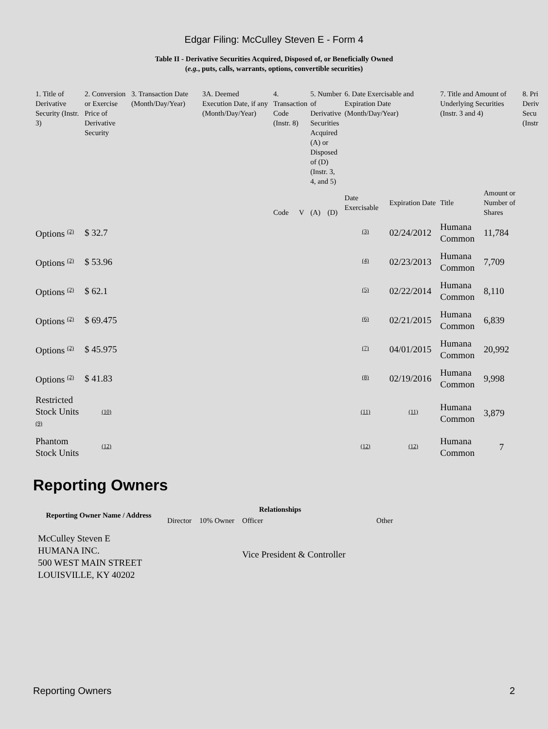Edgar Filing: McCulley Steven E - Form 4
Table II - Derivative Securities Acquired, Disposed of, or Beneficially Owned
(e.g., puts, calls, warrants, options, convertible securities)
| 1. Title of Derivative Security (Instr. 3) | 2. Conversion or Exercise Price of Derivative Security | 3. Transaction Date (Month/Day/Year) | 3A. Deemed Execution Date, if any (Month/Day/Year) | 4. Transaction Code (Instr. 8) | | 5. Number of Derivative Securities Acquired (A) or Disposed of (D) (Instr. 3, 4, and 5) | | 6. Date Exercisable and Expiration Date (Month/Day/Year) | | 7. Title and Amount of Underlying Securities (Instr. 3 and 4) | | 8. Pri Deriv Secu (Instr |
| --- | --- | --- | --- | --- | --- | --- | --- | --- | --- | --- | --- | --- |
| | | | | Code | V | (A) | (D) | Date Exercisable | Expiration Date | Title | Amount or Number of Shares | |
| Options <sup>(2)</sup> | $ 32.7 | | | | | | | <sup>(3)</sup> | 02/24/2012 | Humana Common | 11,784 | |
| Options <sup>(2)</sup> | $ 53.96 | | | | | | | <sup>(4)</sup> | 02/23/2013 | Humana Common | 7,709 | |
| Options <sup>(2)</sup> | $ 62.1 | | | | | | | <sup>(5)</sup> | 02/22/2014 | Humana Common | 8,110 | |
| Options <sup>(2)</sup> | $ 69.475 | | | | | | | <sup>(6)</sup> | 02/21/2015 | Humana Common | 6,839 | |
| Options <sup>(2)</sup> | $ 45.975 | | | | | | | <sup>(7)</sup> | 04/01/2015 | Humana Common | 20,992 | |
| Options <sup>(2)</sup> | $ 41.83 | | | | | | | <sup>(8)</sup> | 02/19/2016 | Humana Common | 9,998 | |
| Restricted Stock Units <sup>(9)</sup> | <sup>(10)</sup> | | | | | | | <sup>(11)</sup> | <sup>(11)</sup> | Humana Common | 3,879 | |
| Phantom Stock Units | <sup>(12)</sup> | | | | | | | <sup>(12)</sup> | <sup>(12)</sup> | Humana Common | 7 | |
Reporting Owners
| Reporting Owner Name / Address | Relationships | | | |
| --- | --- | --- | --- | --- |
| | Director | 10% Owner | Officer | Other |
| McCulley Steven E HUMANA INC. 500 WEST MAIN STREET LOUISVILLE, KY 40202 | | | Vice President & Controller | |
Reporting Owners 2